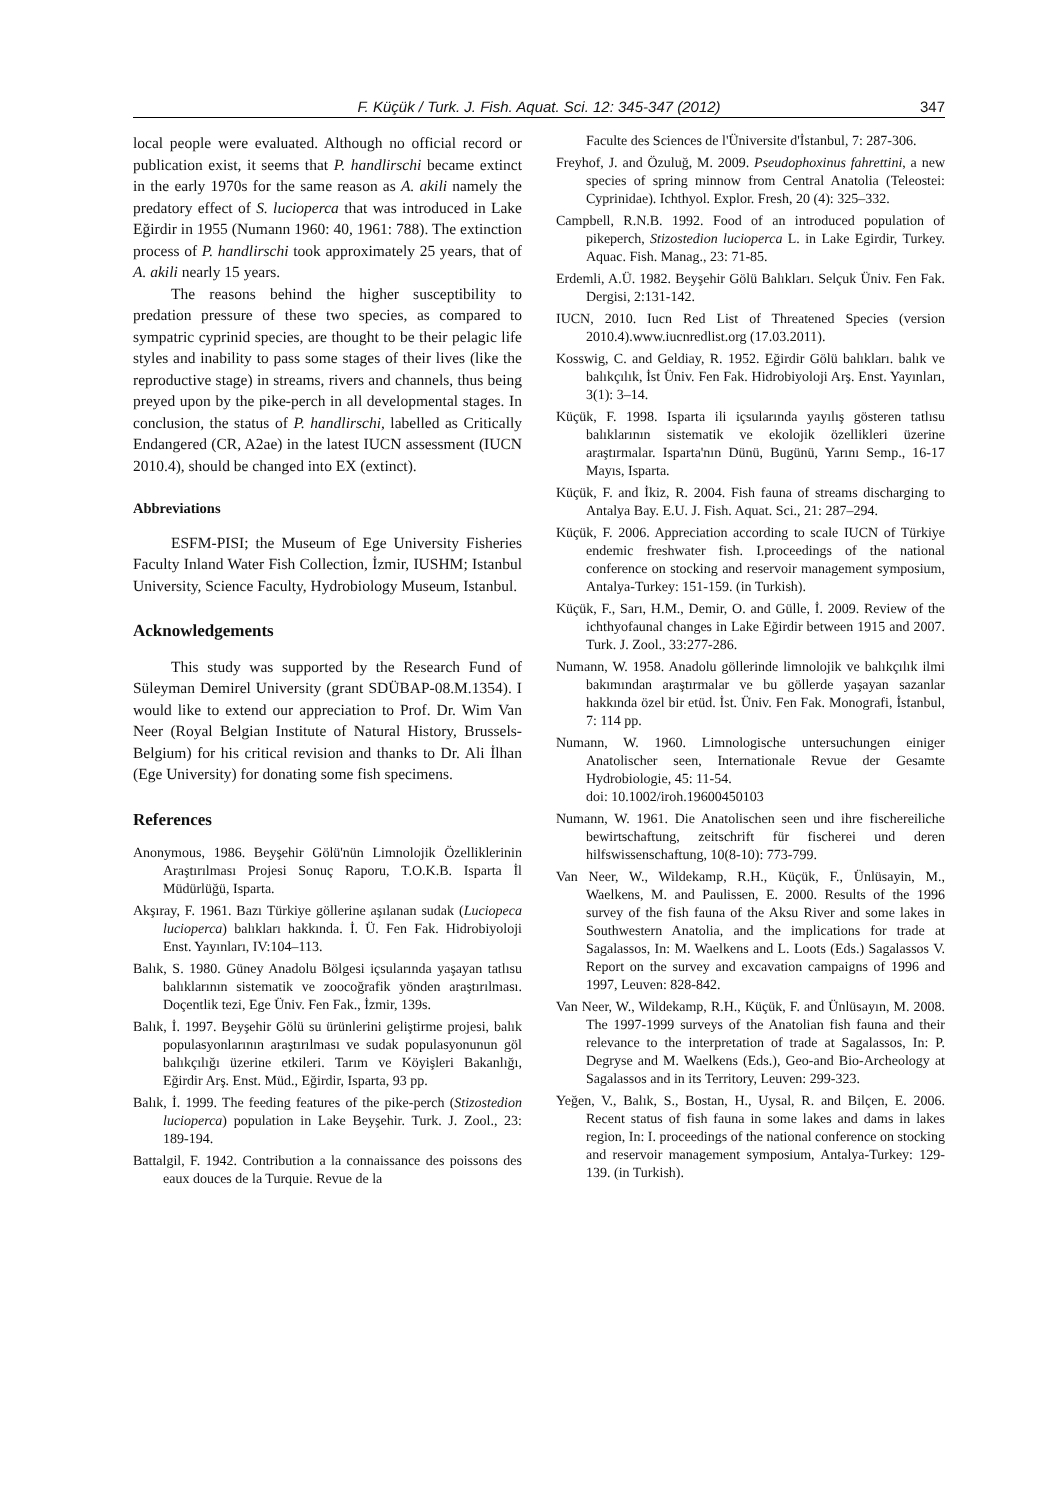F. Küçük / Turk. J. Fish. Aquat. Sci. 12: 345-347 (2012) 347
local people were evaluated. Although no official record or publication exist, it seems that P. handlirschi became extinct in the early 1970s for the same reason as A. akili namely the predatory effect of S. lucioperca that was introduced in Lake Eğirdir in 1955 (Numann 1960: 40, 1961: 788). The extinction process of P. handlirschi took approximately 25 years, that of A. akili nearly 15 years.
The reasons behind the higher susceptibility to predation pressure of these two species, as compared to sympatric cyprinid species, are thought to be their pelagic life styles and inability to pass some stages of their lives (like the reproductive stage) in streams, rivers and channels, thus being preyed upon by the pike-perch in all developmental stages. In conclusion, the status of P. handlirschi, labelled as Critically Endangered (CR, A2ae) in the latest IUCN assessment (IUCN 2010.4), should be changed into EX (extinct).
Abbreviations
ESFM-PISI; the Museum of Ege University Fisheries Faculty Inland Water Fish Collection, İzmir, IUSHM; Istanbul University, Science Faculty, Hydrobiology Museum, Istanbul.
Acknowledgements
This study was supported by the Research Fund of Süleyman Demirel University (grant SDÜBAP-08.M.1354). I would like to extend our appreciation to Prof. Dr. Wim Van Neer (Royal Belgian Institute of Natural History, Brussels-Belgium) for his critical revision and thanks to Dr. Ali İlhan (Ege University) for donating some fish specimens.
References
Anonymous, 1986. Beyşehir Gölü'nün Limnolojik Özelliklerinin Araştırılması Projesi Sonuç Raporu, T.O.K.B. Isparta İl Müdürlüğü, Isparta.
Akşıray, F. 1961. Bazı Türkiye göllerine aşılanan sudak (Luciopeca lucioperca) balıkları hakkında. İ. Ü. Fen Fak. Hidrobiyoloji Enst. Yayınları, IV:104–113.
Balık, S. 1980. Güney Anadolu Bölgesi içsularında yaşayan tatlısu balıklarının sistematik ve zoocoğrafik yönden araştırılması. Doçentlik tezi, Ege Üniv. Fen Fak., İzmir, 139s.
Balık, İ. 1997. Beyşehir Gölü su ürünlerini geliştirme projesi, balık populasyonlarının araştırılması ve sudak populasyonunun göl balıkçılığı üzerine etkileri. Tarım ve Köyişleri Bakanlığı, Eğirdir Arş. Enst. Müd., Eğirdir, Isparta, 93 pp.
Balık, İ. 1999. The feeding features of the pike-perch (Stizostedion lucioperca) population in Lake Beyşehir. Turk. J. Zool., 23: 189-194.
Battalgil, F. 1942. Contribution a la connaissance des poissons des eaux douces de la Turquie. Revue de la
Faculte des Sciences de l'Üniversite d'İstanbul, 7: 287-306.
Freyhof, J. and Özuluğ, M. 2009. Pseudophoxinus fahrettini, a new species of spring minnow from Central Anatolia (Teleostei: Cyprinidae). Ichthyol. Explor. Fresh, 20 (4): 325–332.
Campbell, R.N.B. 1992. Food of an introduced population of pikeperch, Stizostedion lucioperca L. in Lake Egirdir, Turkey. Aquac. Fish. Manag., 23: 71-85.
Erdemli, A.Ü. 1982. Beyşehir Gölü Balıkları. Selçuk Üniv. Fen Fak. Dergisi, 2:131-142.
IUCN, 2010. Iucn Red List of Threatened Species (version 2010.4).www.iucnredlist.org (17.03.2011).
Kosswig, C. and Geldiay, R. 1952. Eğirdir Gölü balıkları. balık ve balıkçılık, İst Üniv. Fen Fak. Hidrobiyoloji Arş. Enst. Yayınları, 3(1): 3–14.
Küçük, F. 1998. Isparta ili içsularında yayılış gösteren tatlısu balıklarının sistematik ve ekolojik özellikleri üzerine araştırmalar. Isparta'nın Dünü, Bugünü, Yarını Semp., 16-17 Mayıs, Isparta.
Küçük, F. and İkiz, R. 2004. Fish fauna of streams discharging to Antalya Bay. E.U. J. Fish. Aquat. Sci., 21: 287–294.
Küçük, F. 2006. Appreciation according to scale IUCN of Türkiye endemic freshwater fish. I.proceedings of the national conference on stocking and reservoir management symposium, Antalya-Turkey: 151-159. (in Turkish).
Küçük, F., Sarı, H.M., Demir, O. and Gülle, İ. 2009. Review of the ichthyofaunal changes in Lake Eğirdir between 1915 and 2007. Turk. J. Zool., 33:277-286.
Numann, W. 1958. Anadolu göllerinde limnolojik ve balıkçılık ilmi bakımından araştırmalar ve bu göllerde yaşayan sazanlar hakkında özel bir etüd. İst. Üniv. Fen Fak. Monografi, İstanbul, 7: 114 pp.
Numann, W. 1960. Limnologische untersuchungen einiger Anatolischer seen, Internationale Revue der Gesamte Hydrobiologie, 45: 11-54.
doi: 10.1002/iroh.19600450103
Numann, W. 1961. Die Anatolischen seen und ihre fischereiliche bewirtschaftung, zeitschrift für fischerei und deren hilfswissenschaftung, 10(8-10): 773-799.
Van Neer, W., Wildekamp, R.H., Küçük, F., Ünlüsayin, M., Waelkens, M. and Paulissen, E. 2000. Results of the 1996 survey of the fish fauna of the Aksu River and some lakes in Southwestern Anatolia, and the implications for trade at Sagalassos, In: M. Waelkens and L. Loots (Eds.) Sagalassos V. Report on the survey and excavation campaigns of 1996 and 1997, Leuven: 828-842.
Van Neer, W., Wildekamp, R.H., Küçük, F. and Ünlüsayın, M. 2008. The 1997-1999 surveys of the Anatolian fish fauna and their relevance to the interpretation of trade at Sagalassos, In: P. Degryse and M. Waelkens (Eds.), Geo-and Bio-Archeology at Sagalassos and in its Territory, Leuven: 299-323.
Yeğen, V., Balık, S., Bostan, H., Uysal, R. and Bilçen, E. 2006. Recent status of fish fauna in some lakes and dams in lakes region, In: I. proceedings of the national conference on stocking and reservoir management symposium, Antalya-Turkey: 129-139. (in Turkish).